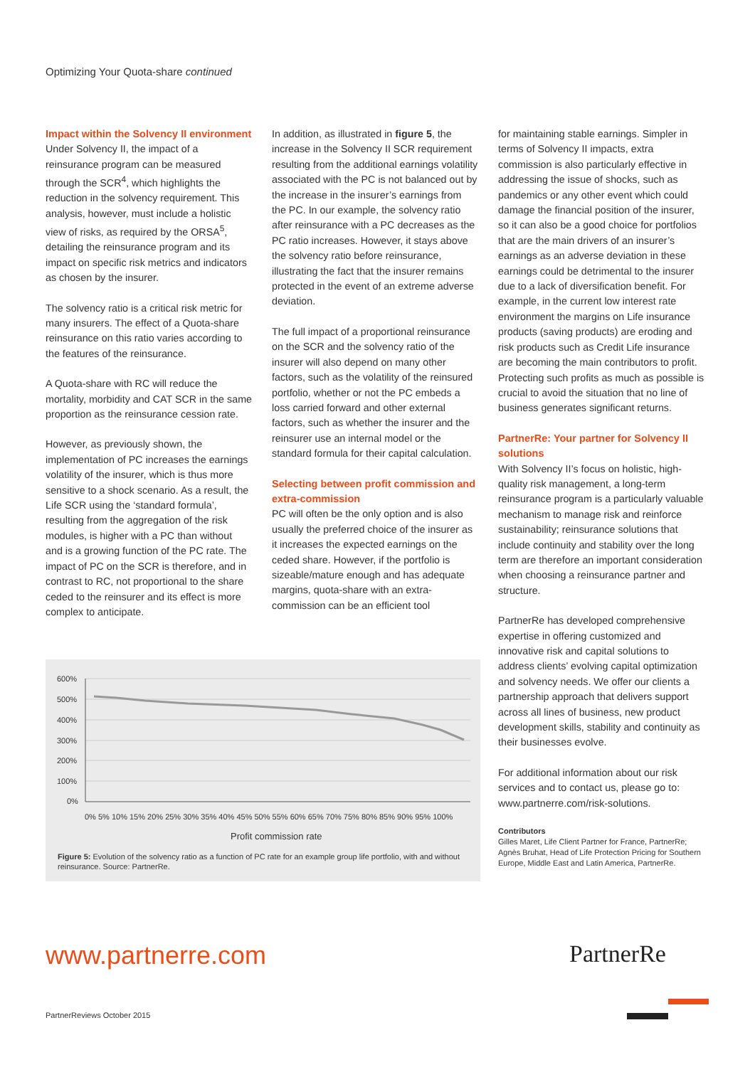Optimizing Your Quota-share continued
Impact within the Solvency II environment
Under Solvency II, the impact of a reinsurance program can be measured through the SCR<sup>4</sup>, which highlights the reduction in the solvency requirement. This analysis, however, must include a holistic view of risks, as required by the ORSA<sup>5</sup>, detailing the reinsurance program and its impact on specific risk metrics and indicators as chosen by the insurer.
The solvency ratio is a critical risk metric for many insurers. The effect of a Quota-share reinsurance on this ratio varies according to the features of the reinsurance.
A Quota-share with RC will reduce the mortality, morbidity and CAT SCR in the same proportion as the reinsurance cession rate.
However, as previously shown, the implementation of PC increases the earnings volatility of the insurer, which is thus more sensitive to a shock scenario. As a result, the Life SCR using the ‘standard formula’, resulting from the aggregation of the risk modules, is higher with a PC than without and is a growing function of the PC rate. The impact of PC on the SCR is therefore, and in contrast to RC, not proportional to the share ceded to the reinsurer and its effect is more complex to anticipate.
In addition, as illustrated in figure 5, the increase in the Solvency II SCR requirement resulting from the additional earnings volatility associated with the PC is not balanced out by the increase in the insurer’s earnings from the PC. In our example, the solvency ratio after reinsurance with a PC decreases as the PC ratio increases. However, it stays above the solvency ratio before reinsurance, illustrating the fact that the insurer remains protected in the event of an extreme adverse deviation.
The full impact of a proportional reinsurance on the SCR and the solvency ratio of the insurer will also depend on many other factors, such as the volatility of the reinsured portfolio, whether or not the PC embeds a loss carried forward and other external factors, such as whether the insurer and the reinsurer use an internal model or the standard formula for their capital calculation.
Selecting between profit commission and extra-commission
PC will often be the only option and is also usually the preferred choice of the insurer as it increases the expected earnings on the ceded share. However, if the portfolio is sizeable/mature enough and has adequate margins, quota-share with an extra-commission can be an efficient tool
for maintaining stable earnings. Simpler in terms of Solvency II impacts, extra commission is also particularly effective in addressing the issue of shocks, such as pandemics or any other event which could damage the financial position of the insurer, so it can also be a good choice for portfolios that are the main drivers of an insurer’s earnings as an adverse deviation in these earnings could be detrimental to the insurer due to a lack of diversification benefit. For example, in the current low interest rate environment the margins on Life insurance products (saving products) are eroding and risk products such as Credit Life insurance are becoming the main contributors to profit. Protecting such profits as much as possible is crucial to avoid the situation that no line of business generates significant returns.
PartnerRe: Your partner for Solvency II solutions
With Solvency II’s focus on holistic, high-quality risk management, a long-term reinsurance program is a particularly valuable mechanism to manage risk and reinforce sustainability; reinsurance solutions that include continuity and stability over the long term are therefore an important consideration when choosing a reinsurance partner and structure.
PartnerRe has developed comprehensive expertise in offering customized and innovative risk and capital solutions to address clients’ evolving capital optimization and solvency needs. We offer our clients a partnership approach that delivers support across all lines of business, new product development skills, stability and continuity as their businesses evolve.
For additional information about our risk services and to contact us, please go to: www.partnerre.com/risk-solutions.
Contributors
Gilles Maret, Life Client Partner for France, PartnerRe; Agnès Bruhat, Head of Life Protection Pricing for Southern Europe, Middle East and Latin America, PartnerRe.
600%
500%
400%
300%
200%
100%
0%
0% 5% 10% 15% 20% 25% 30% 35% 40% 45% 50% 55% 60% 65% 70% 75% 80% 85% 90% 95% 100%
Profit commission rate
Figure 5: Evolution of the solvency ratio as a function of PC rate for an example group life portfolio, with and without reinsurance. Source: PartnerRe.
www.partnerre.com PartnerRe
PartnerReviews October 2015